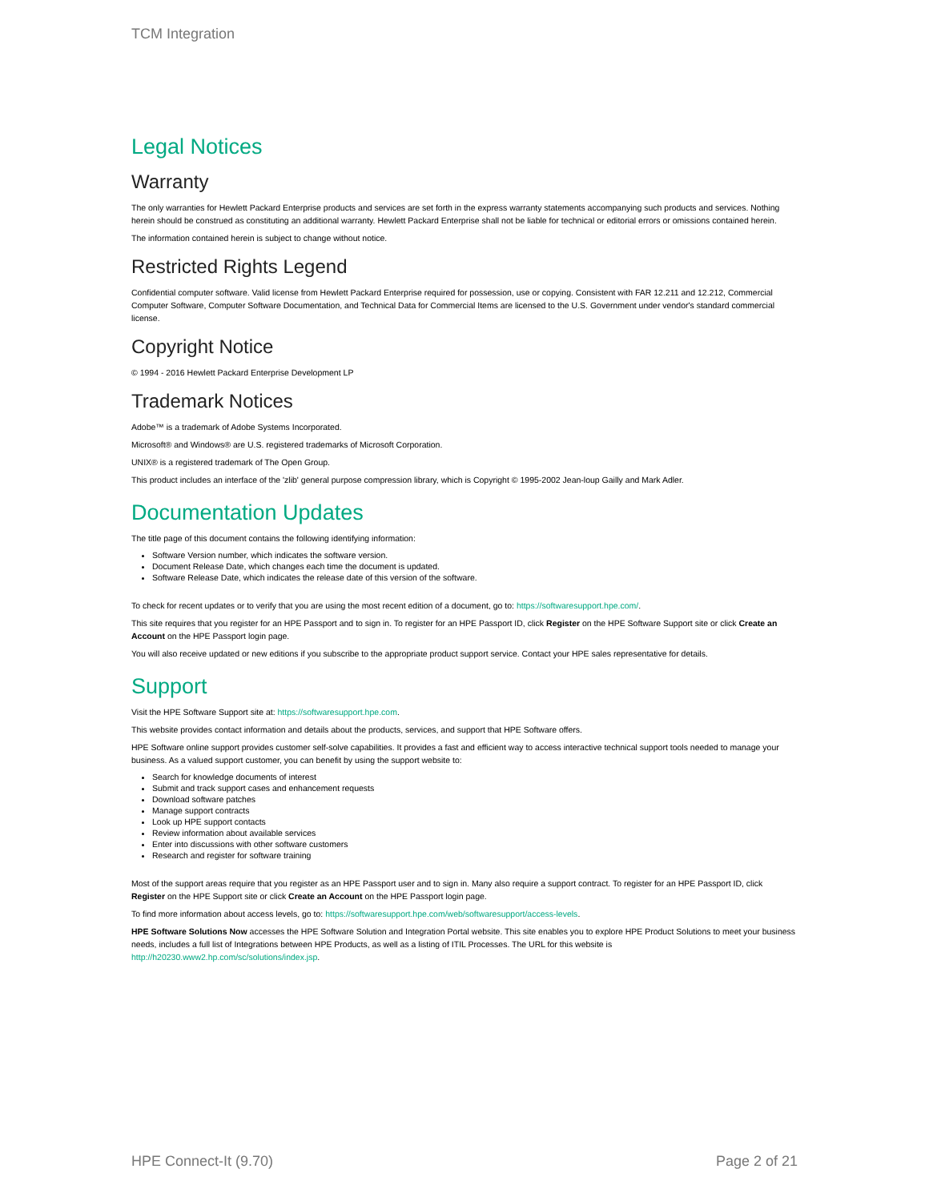TCM Integration
Legal Notices
Warranty
The only warranties for Hewlett Packard Enterprise products and services are set forth in the express warranty statements accompanying such products and services. Nothing herein should be construed as constituting an additional warranty. Hewlett Packard Enterprise shall not be liable for technical or editorial errors or omissions contained herein.
The information contained herein is subject to change without notice.
Restricted Rights Legend
Confidential computer software. Valid license from Hewlett Packard Enterprise required for possession, use or copying. Consistent with FAR 12.211 and 12.212, Commercial Computer Software, Computer Software Documentation, and Technical Data for Commercial Items are licensed to the U.S. Government under vendor's standard commercial license.
Copyright Notice
© 1994 - 2016 Hewlett Packard Enterprise Development LP
Trademark Notices
Adobe™ is a trademark of Adobe Systems Incorporated.
Microsoft® and Windows® are U.S. registered trademarks of Microsoft Corporation.
UNIX® is a registered trademark of The Open Group.
This product includes an interface of the 'zlib' general purpose compression library, which is Copyright © 1995-2002 Jean-loup Gailly and Mark Adler.
Documentation Updates
The title page of this document contains the following identifying information:
Software Version number, which indicates the software version.
Document Release Date, which changes each time the document is updated.
Software Release Date, which indicates the release date of this version of the software.
To check for recent updates or to verify that you are using the most recent edition of a document, go to: https://softwaresupport.hpe.com/.
This site requires that you register for an HPE Passport and to sign in. To register for an HPE Passport ID, click Register on the HPE Software Support site or click Create an Account on the HPE Passport login page.
You will also receive updated or new editions if you subscribe to the appropriate product support service. Contact your HPE sales representative for details.
Support
Visit the HPE Software Support site at: https://softwaresupport.hpe.com.
This website provides contact information and details about the products, services, and support that HPE Software offers.
HPE Software online support provides customer self-solve capabilities. It provides a fast and efficient way to access interactive technical support tools needed to manage your business. As a valued support customer, you can benefit by using the support website to:
Search for knowledge documents of interest
Submit and track support cases and enhancement requests
Download software patches
Manage support contracts
Look up HPE support contacts
Review information about available services
Enter into discussions with other software customers
Research and register for software training
Most of the support areas require that you register as an HPE Passport user and to sign in. Many also require a support contract. To register for an HPE Passport ID, click Register on the HPE Support site or click Create an Account on the HPE Passport login page.
To find more information about access levels, go to: https://softwaresupport.hpe.com/web/softwaresupport/access-levels.
HPE Software Solutions Now accesses the HPE Software Solution and Integration Portal website. This site enables you to explore HPE Product Solutions to meet your business needs, includes a full list of Integrations between HPE Products, as well as a listing of ITIL Processes. The URL for this website is http://h20230.www2.hp.com/sc/solutions/index.jsp.
HPE Connect-It (9.70) Page 2 of 21